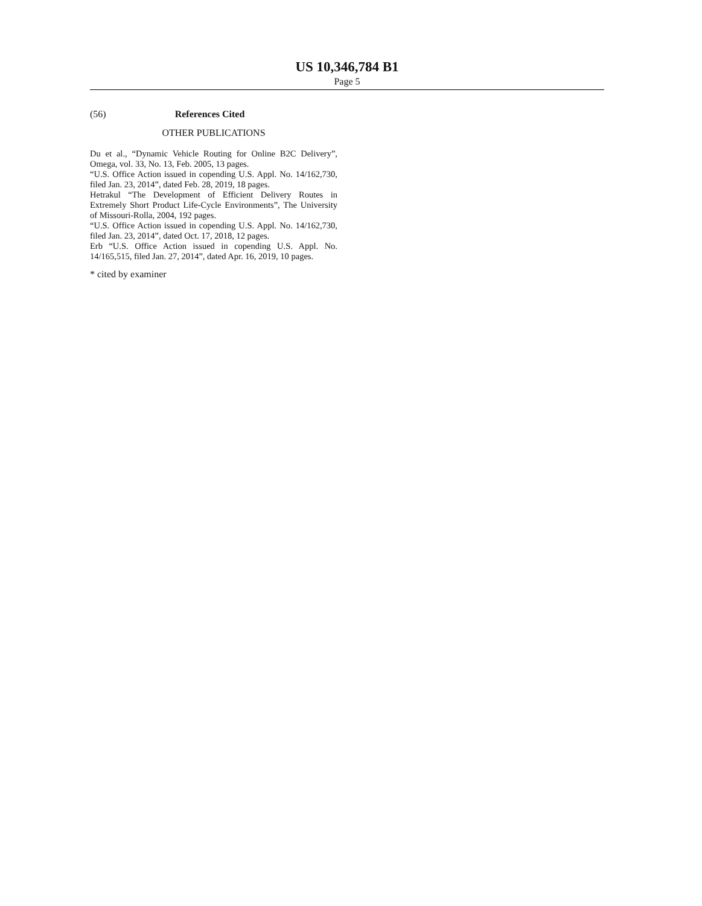US 10,346,784 B1
Page 5
(56) References Cited
OTHER PUBLICATIONS
Du et al., “Dynamic Vehicle Routing for Online B2C Delivery”, Omega, vol. 33, No. 13, Feb. 2005, 13 pages.
“U.S. Office Action issued in copending U.S. Appl. No. 14/162,730, filed Jan. 23, 2014”, dated Feb. 28, 2019, 18 pages.
Hetrakul “The Development of Efficient Delivery Routes in Extremely Short Product Life-Cycle Environments”, The University of Missouri-Rolla, 2004, 192 pages.
“U.S. Office Action issued in copending U.S. Appl. No. 14/162,730, filed Jan. 23, 2014”, dated Oct. 17, 2018, 12 pages.
Erb “U.S. Office Action issued in copending U.S. Appl. No. 14/165,515, filed Jan. 27, 2014”, dated Apr. 16, 2019, 10 pages.
* cited by examiner